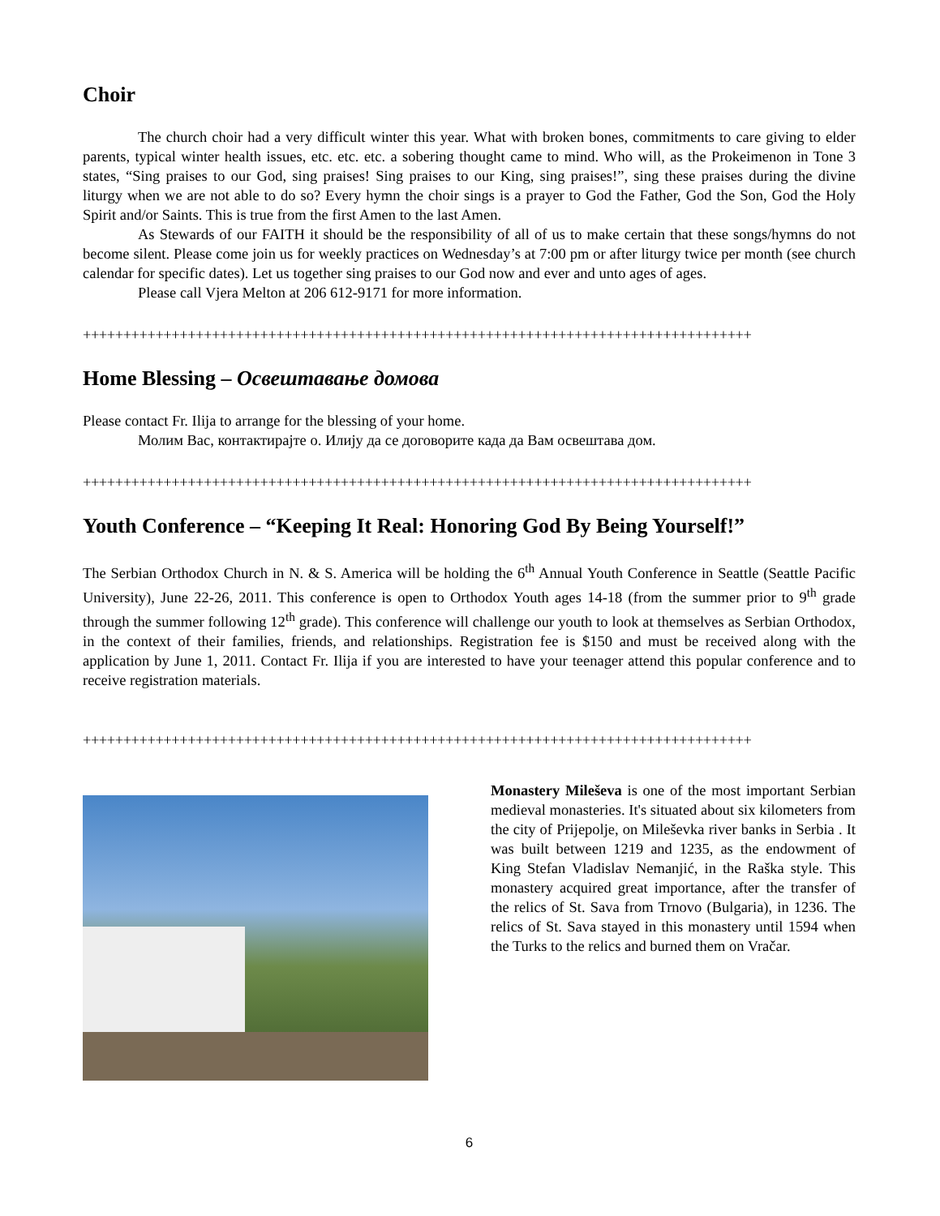Choir
The church choir had a very difficult winter this year. What with broken bones, commitments to care giving to elder parents, typical winter health issues, etc. etc. etc. a sobering thought came to mind. Who will, as the Prokeimenon in Tone 3 states, “Sing praises to our God, sing praises! Sing praises to our King, sing praises!”, sing these praises during the divine liturgy when we are not able to do so? Every hymn the choir sings is a prayer to God the Father, God the Son, God the Holy Spirit and/or Saints. This is true from the first Amen to the last Amen.
As Stewards of our FAITH it should be the responsibility of all of us to make certain that these songs/hymns do not become silent. Please come join us for weekly practices on Wednesday’s at 7:00 pm or after liturgy twice per month (see church calendar for specific dates). Let us together sing praises to our God now and ever and unto ages of ages.
Please call Vjera Melton at 206 612-9171 for more information.
+++++++++++++++++++++++++++++++++++++++++++++++++++++++++++++++++++++++++++++++++++
Home Blessing – Освештавање домова
Please contact Fr. Ilija to arrange for the blessing of your home.
Молим Вас, контактирајте о. Илију да се договорите када да Вам освештава дом.
+++++++++++++++++++++++++++++++++++++++++++++++++++++++++++++++++++++++++++++++++++
Youth Conference – “Keeping It Real: Honoring God By Being Yourself!”
The Serbian Orthodox Church in N. & S. America will be holding the 6<sup>th</sup> Annual Youth Conference in Seattle (Seattle Pacific University), June 22-26, 2011. This conference is open to Orthodox Youth ages 14-18 (from the summer prior to 9<sup>th</sup> grade through the summer following 12<sup>th</sup> grade). This conference will challenge our youth to look at themselves as Serbian Orthodox, in the context of their families, friends, and relationships. Registration fee is $150 and must be received along with the application by June 1, 2011. Contact Fr. Ilija if you are interested to have your teenager attend this popular conference and to receive registration materials.
+++++++++++++++++++++++++++++++++++++++++++++++++++++++++++++++++++++++++++++++++++
Monastery Mileševa is one of the most important Serbian medieval monasteries. It's situated about six kilometers from the city of Prijepolje, on Mileševka river banks in Serbia . It was built between 1219 and 1235, as the endowment of King Stefan Vladislav Nemanjić, in the Raška style. This monastery acquired great importance, after the transfer of the relics of St. Sava from Trnovo (Bulgaria), in 1236. The relics of St. Sava stayed in this monastery until 1594 when the Turks to the relics and burned them on Vračar.
6